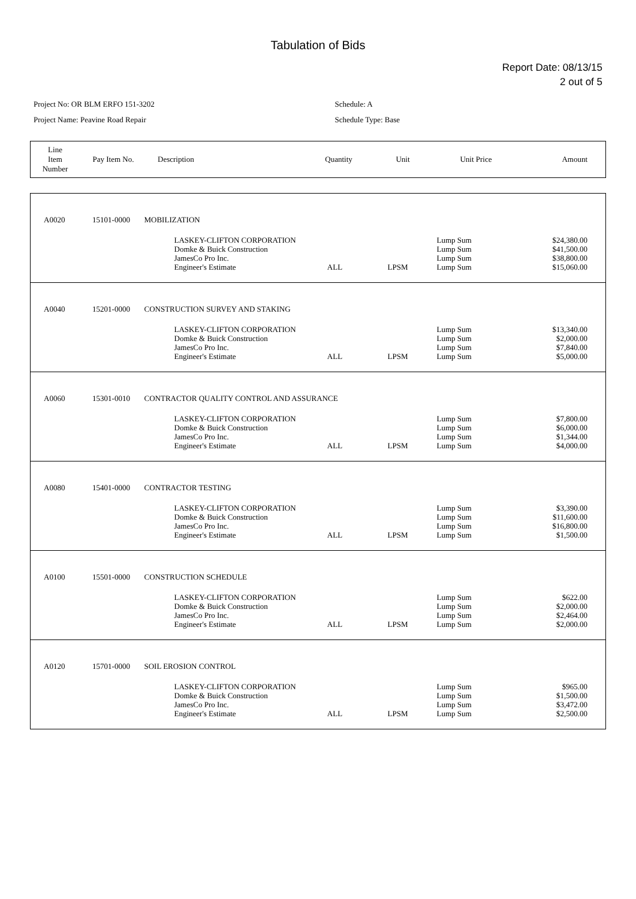Tabulation of Bids
Report Date: 08/13/15
2 out of 5
Project No: OR BLM ERFO 151-3202
Project Name: Peavine Road Repair
Schedule: A
Schedule Type: Base
| Line Item Number | Pay Item No. | Description | Quantity | Unit | Unit Price | Amount |
| --- | --- | --- | --- | --- | --- | --- |
| A0020 | 15101-0000 | MOBILIZATION | | | | |
| | | LASKEY-CLIFTON CORPORATION Domke & Buick Construction JamesCo Pro Inc. Engineer's Estimate | ALL | LPSM | Lump Sum Lump Sum Lump Sum Lump Sum | $24,380.00 $41,500.00 $38,800.00 $15,060.00 |
| A0040 | 15201-0000 | CONSTRUCTION SURVEY AND STAKING | | | | |
| | | LASKEY-CLIFTON CORPORATION Domke & Buick Construction JamesCo Pro Inc. Engineer's Estimate | ALL | LPSM | Lump Sum Lump Sum Lump Sum Lump Sum | $13,340.00 $2,000.00 $7,840.00 $5,000.00 |
| A0060 | 15301-0010 | CONTRACTOR QUALITY CONTROL AND ASSURANCE | | | | |
| | | LASKEY-CLIFTON CORPORATION Domke & Buick Construction JamesCo Pro Inc. Engineer's Estimate | ALL | LPSM | Lump Sum Lump Sum Lump Sum Lump Sum | $7,800.00 $6,000.00 $1,344.00 $4,000.00 |
| A0080 | 15401-0000 | CONTRACTOR TESTING | | | | |
| | | LASKEY-CLIFTON CORPORATION Domke & Buick Construction JamesCo Pro Inc. Engineer's Estimate | ALL | LPSM | Lump Sum Lump Sum Lump Sum Lump Sum | $3,390.00 $11,600.00 $16,800.00 $1,500.00 |
| A0100 | 15501-0000 | CONSTRUCTION SCHEDULE | | | | |
| | | LASKEY-CLIFTON CORPORATION Domke & Buick Construction JamesCo Pro Inc. Engineer's Estimate | ALL | LPSM | Lump Sum Lump Sum Lump Sum Lump Sum | $622.00 $2,000.00 $2,464.00 $2,000.00 |
| A0120 | 15701-0000 | SOIL EROSION CONTROL | | | | |
| | | LASKEY-CLIFTON CORPORATION Domke & Buick Construction JamesCo Pro Inc. Engineer's Estimate | ALL | LPSM | Lump Sum Lump Sum Lump Sum Lump Sum | $965.00 $1,500.00 $3,472.00 $2,500.00 |